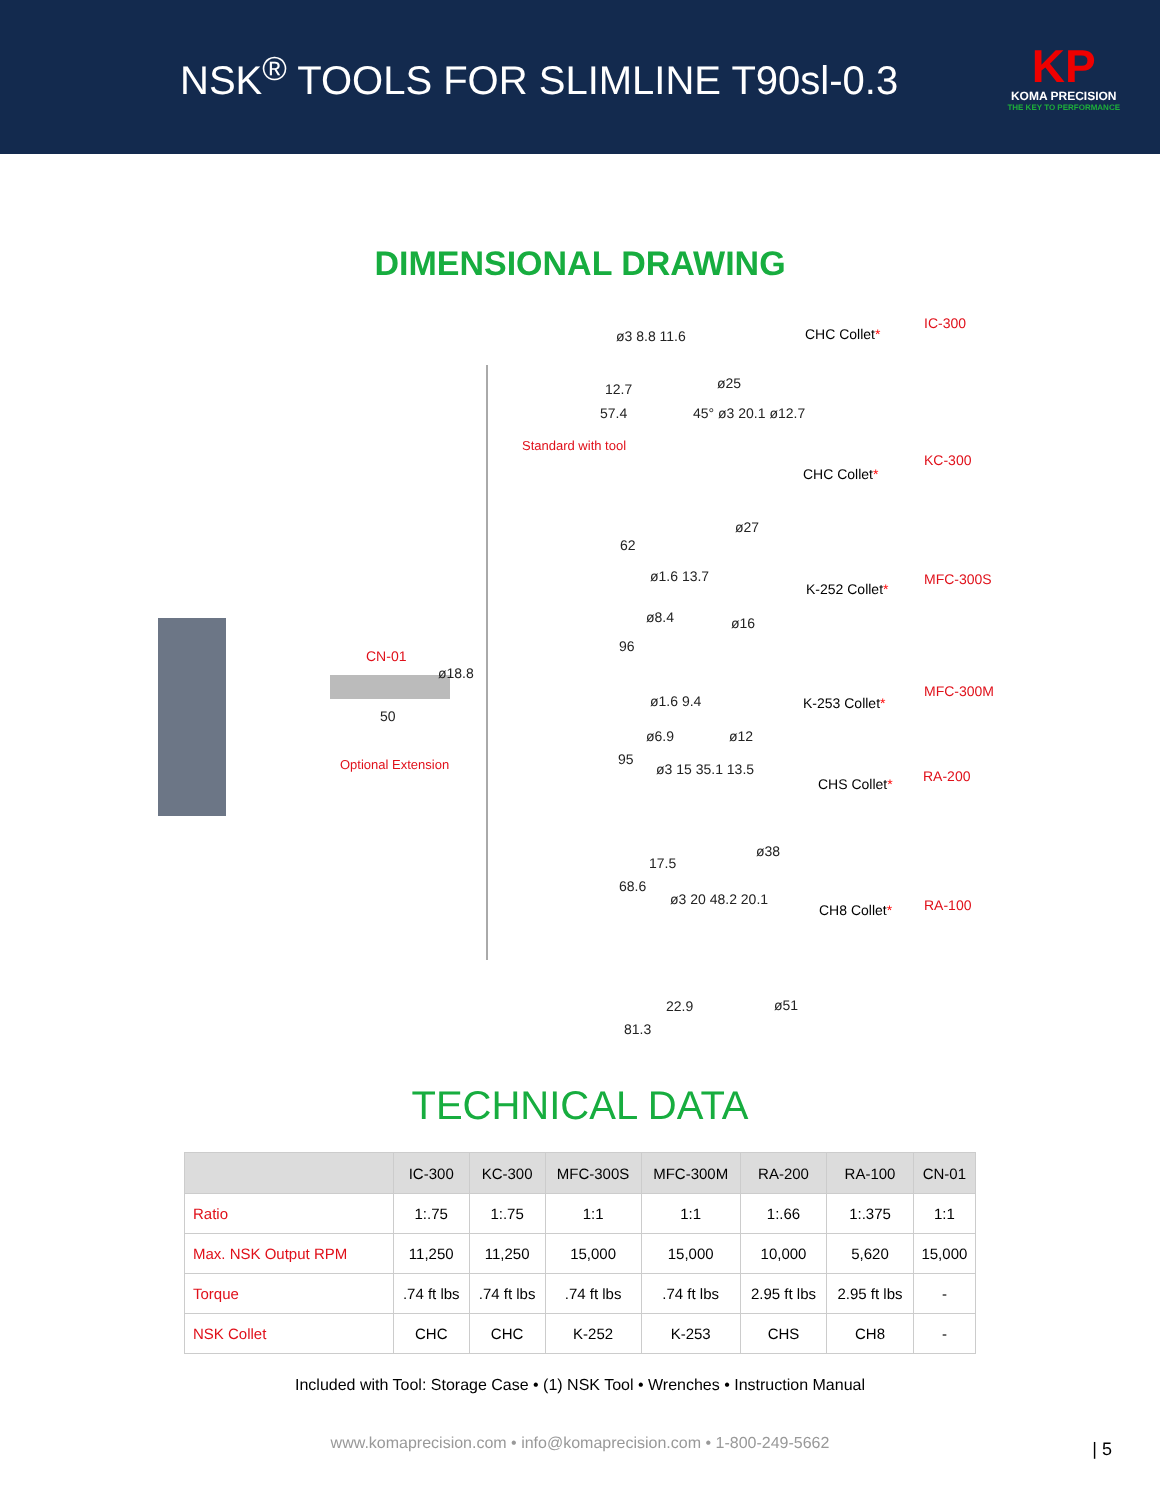NSK<sup>®</sup> TOOLS FOR SLIMLINE T90sl-0.3
KP
KOMA PRECISION
THE KEY TO PERFORMANCE
DIMENSIONAL DRAWING
ø3 8.8 11.6
12.7 ø25
57.4
CHC Collet*
IC-300
Standard with tool
45° ø3 20.1 ø12.7
ø27
62
CHC Collet*
KC-300
ø1.6 13.7
ø8.4 ø16
96
K-252 Collet*
MFC-300S
CN-01
ø18.8
50
Optional Extension
ø1.6 9.4
ø6.9 ø12
95
K-253 Collet*
MFC-300M
ø3 15 35.1 13.5
17.5
ø38
68.6
CHS Collet* RA-200
ø3 20 48.2 20.1
22.9 ø51
81.3
CH8 Collet* RA-100
TECHNICAL DATA
| | IC-300 | KC-300 | MFC-300S | MFC-300M | RA-200 | RA-100 | CN-01 |
| --- | --- | --- | --- | --- | --- | --- | --- |
| Ratio | 1:.75 | 1:.75 | 1:1 | 1:1 | 1:.66 | 1:.375 | 1:1 |
| Max. NSK Output RPM | 11,250 | 11,250 | 15,000 | 15,000 | 10,000 | 5,620 | 15,000 |
| Torque | .74 ft lbs | .74 ft lbs | .74 ft lbs | .74 ft lbs | 2.95 ft lbs | 2.95 ft lbs | - |
| NSK Collet | CHC | CHC | K-252 | K-253 | CHS | CH8 | - |
Included with Tool: Storage Case • (1) NSK Tool • Wrenches • Instruction Manual
www.komaprecision.com • info@komaprecision.com • 1-800-249-5662
| 5